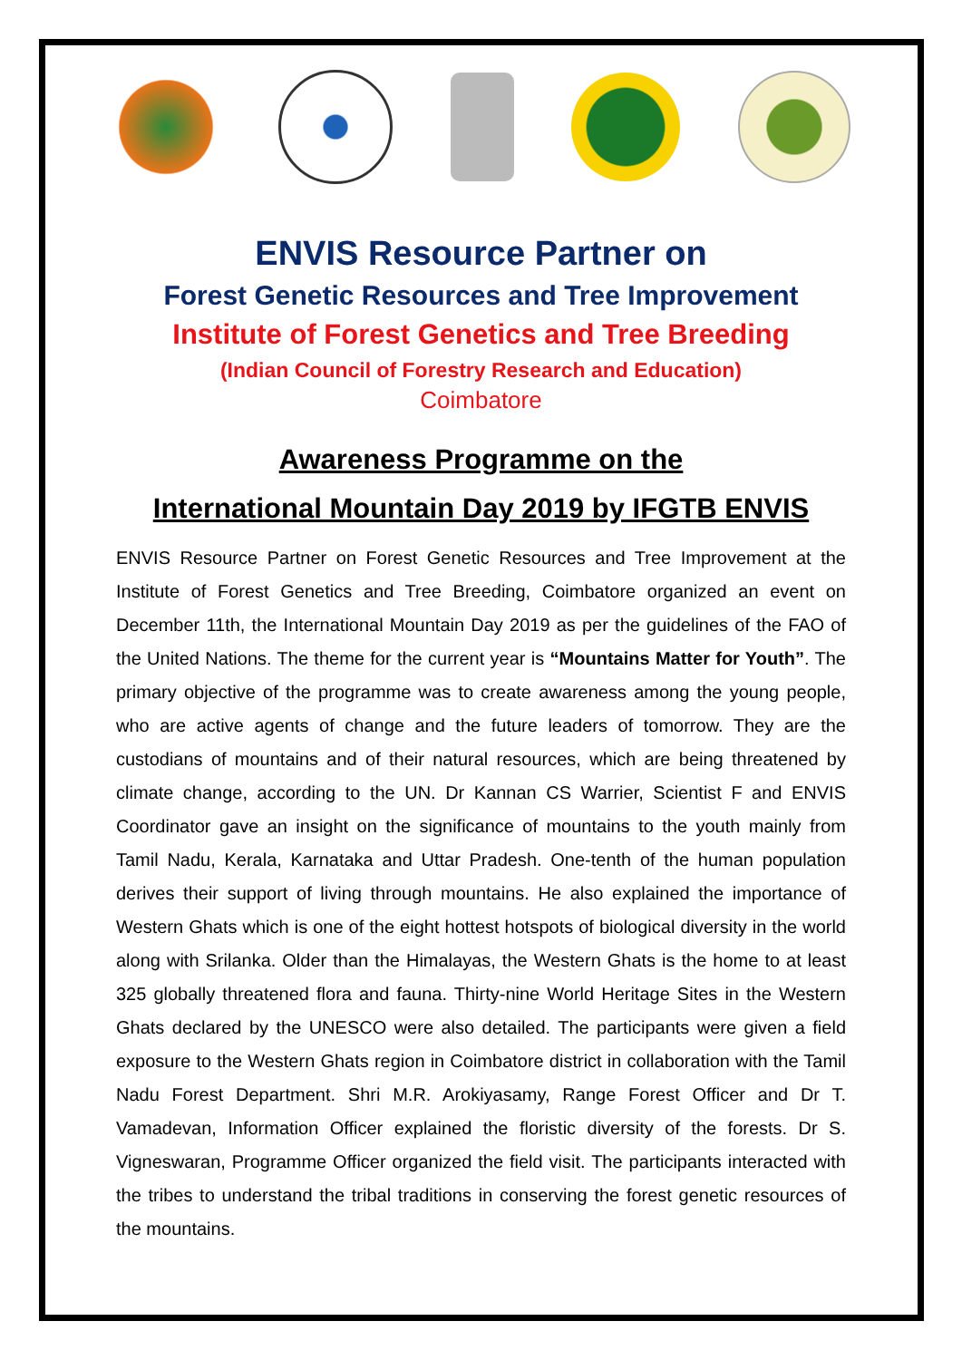ENVIS Resource Partner on
Forest Genetic Resources and Tree Improvement
Institute of Forest Genetics and Tree Breeding
(Indian Council of Forestry Research and Education)
Coimbatore
Awareness Programme on the
International Mountain Day 2019 by IFGTB ENVIS
ENVIS Resource Partner on Forest Genetic Resources and Tree Improvement at the Institute of Forest Genetics and Tree Breeding, Coimbatore organized an event on December 11th, the International Mountain Day 2019 as per the guidelines of the FAO of the United Nations. The theme for the current year is “Mountains Matter for Youth”. The primary objective of the programme was to create awareness among the young people, who are active agents of change and the future leaders of tomorrow. They are the custodians of mountains and of their natural resources, which are being threatened by climate change, according to the UN. Dr Kannan CS Warrier, Scientist F and ENVIS Coordinator gave an insight on the significance of mountains to the youth mainly from Tamil Nadu, Kerala, Karnataka and Uttar Pradesh. One-tenth of the human population derives their support of living through mountains. He also explained the importance of Western Ghats which is one of the eight hottest hotspots of biological diversity in the world along with Srilanka. Older than the Himalayas, the Western Ghats is the home to at least 325 globally threatened flora and fauna. Thirty-nine World Heritage Sites in the Western Ghats declared by the UNESCO were also detailed. The participants were given a field exposure to the Western Ghats region in Coimbatore district in collaboration with the Tamil Nadu Forest Department. Shri M.R. Arokiyasamy, Range Forest Officer and Dr T. Vamadevan, Information Officer explained the floristic diversity of the forests. Dr S. Vigneswaran, Programme Officer organized the field visit. The participants interacted with the tribes to understand the tribal traditions in conserving the forest genetic resources of the mountains.